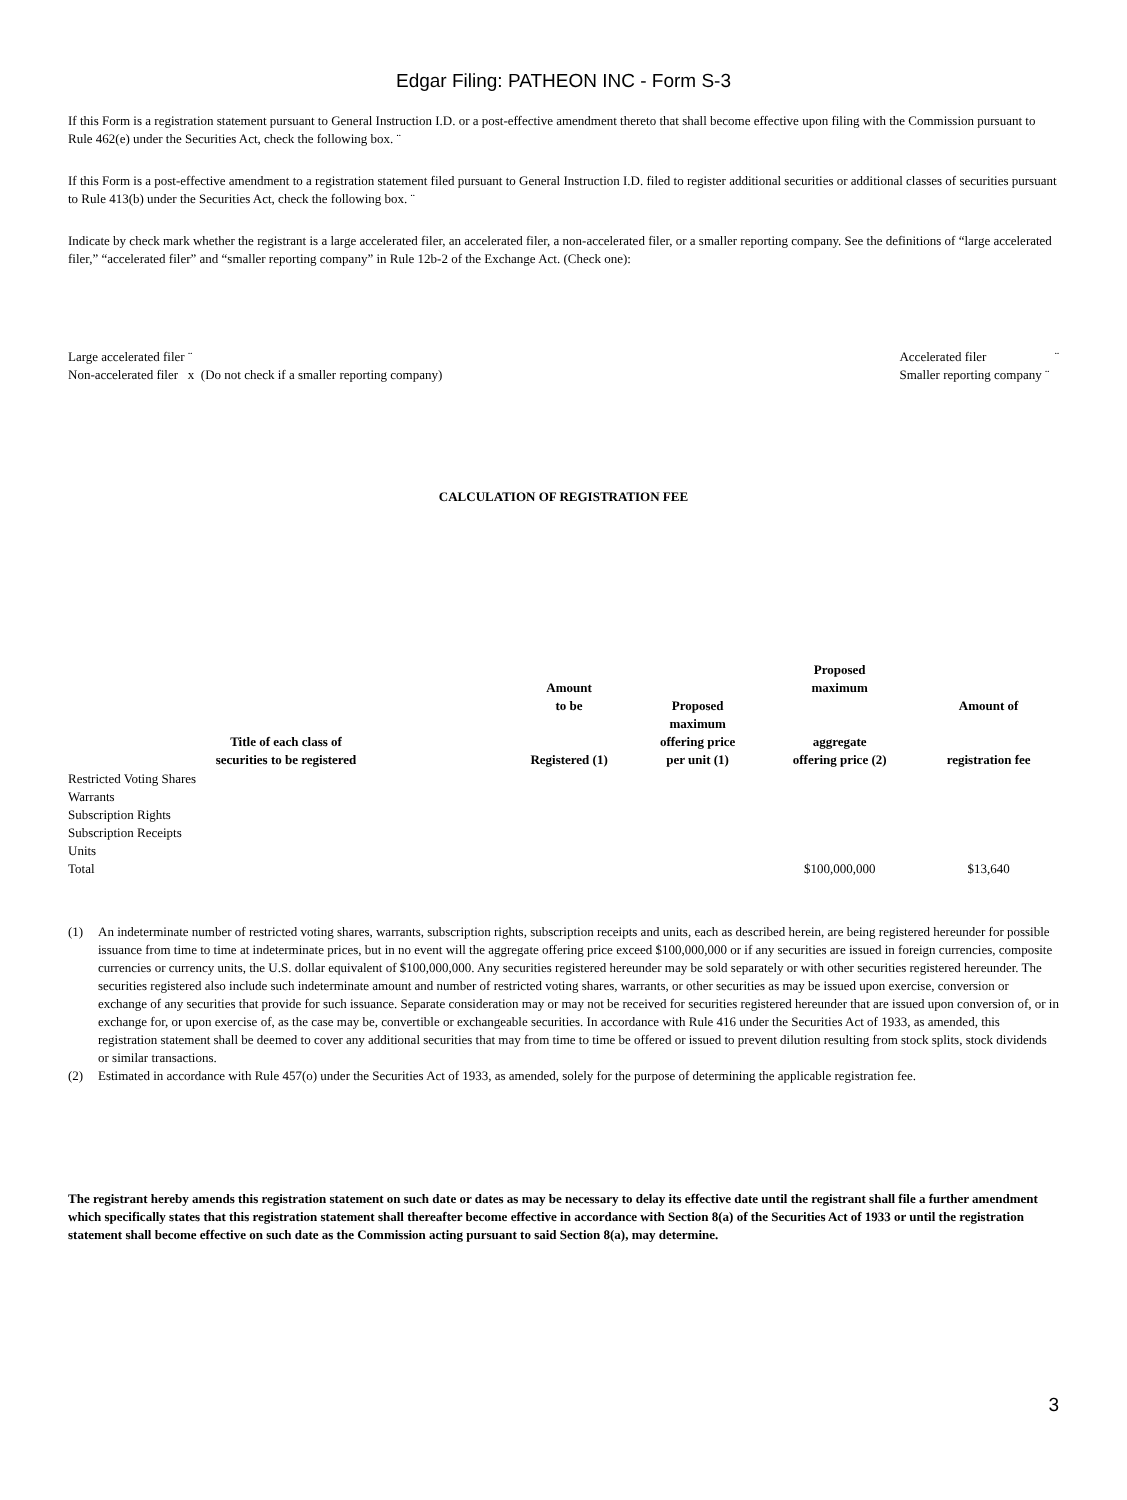Edgar Filing: PATHEON INC - Form S-3
If this Form is a registration statement pursuant to General Instruction I.D. or a post-effective amendment thereto that shall become effective upon filing with the Commission pursuant to Rule 462(e) under the Securities Act, check the following box. ¨
If this Form is a post-effective amendment to a registration statement filed pursuant to General Instruction I.D. filed to register additional securities or additional classes of securities pursuant to Rule 413(b) under the Securities Act, check the following box. ¨
Indicate by check mark whether the registrant is a large accelerated filer, an accelerated filer, a non-accelerated filer, or a smaller reporting company. See the definitions of “large accelerated filer,” “accelerated filer” and “smaller reporting company” in Rule 12b-2 of the Exchange Act. (Check one):
Large accelerated filer ¨
Non-accelerated filer x (Do not check if a smaller reporting company)
Accelerated filer ¨
Smaller reporting company ¨
CALCULATION OF REGISTRATION FEE
| Title of each class of securities to be registered | Amount to be Registered (1) | Proposed maximum offering price per unit (1) | Proposed maximum aggregate offering price (2) | Amount of registration fee |
| --- | --- | --- | --- | --- |
| Restricted Voting Shares | | | | |
| Warrants | | | | |
| Subscription Rights | | | | |
| Subscription Receipts | | | | |
| Units | | | | |
| Total | | | $100,000,000 | $13,640 |
(1) An indeterminate number of restricted voting shares, warrants, subscription rights, subscription receipts and units, each as described herein, are being registered hereunder for possible issuance from time to time at indeterminate prices, but in no event will the aggregate offering price exceed $100,000,000 or if any securities are issued in foreign currencies, composite currencies or currency units, the U.S. dollar equivalent of $100,000,000. Any securities registered hereunder may be sold separately or with other securities registered hereunder. The securities registered also include such indeterminate amount and number of restricted voting shares, warrants, or other securities as may be issued upon exercise, conversion or exchange of any securities that provide for such issuance. Separate consideration may or may not be received for securities registered hereunder that are issued upon conversion of, or in exchange for, or upon exercise of, as the case may be, convertible or exchangeable securities. In accordance with Rule 416 under the Securities Act of 1933, as amended, this registration statement shall be deemed to cover any additional securities that may from time to time be offered or issued to prevent dilution resulting from stock splits, stock dividends or similar transactions.
(2) Estimated in accordance with Rule 457(o) under the Securities Act of 1933, as amended, solely for the purpose of determining the applicable registration fee.
The registrant hereby amends this registration statement on such date or dates as may be necessary to delay its effective date until the registrant shall file a further amendment which specifically states that this registration statement shall thereafter become effective in accordance with Section 8(a) of the Securities Act of 1933 or until the registration statement shall become effective on such date as the Commission acting pursuant to said Section 8(a), may determine.
3